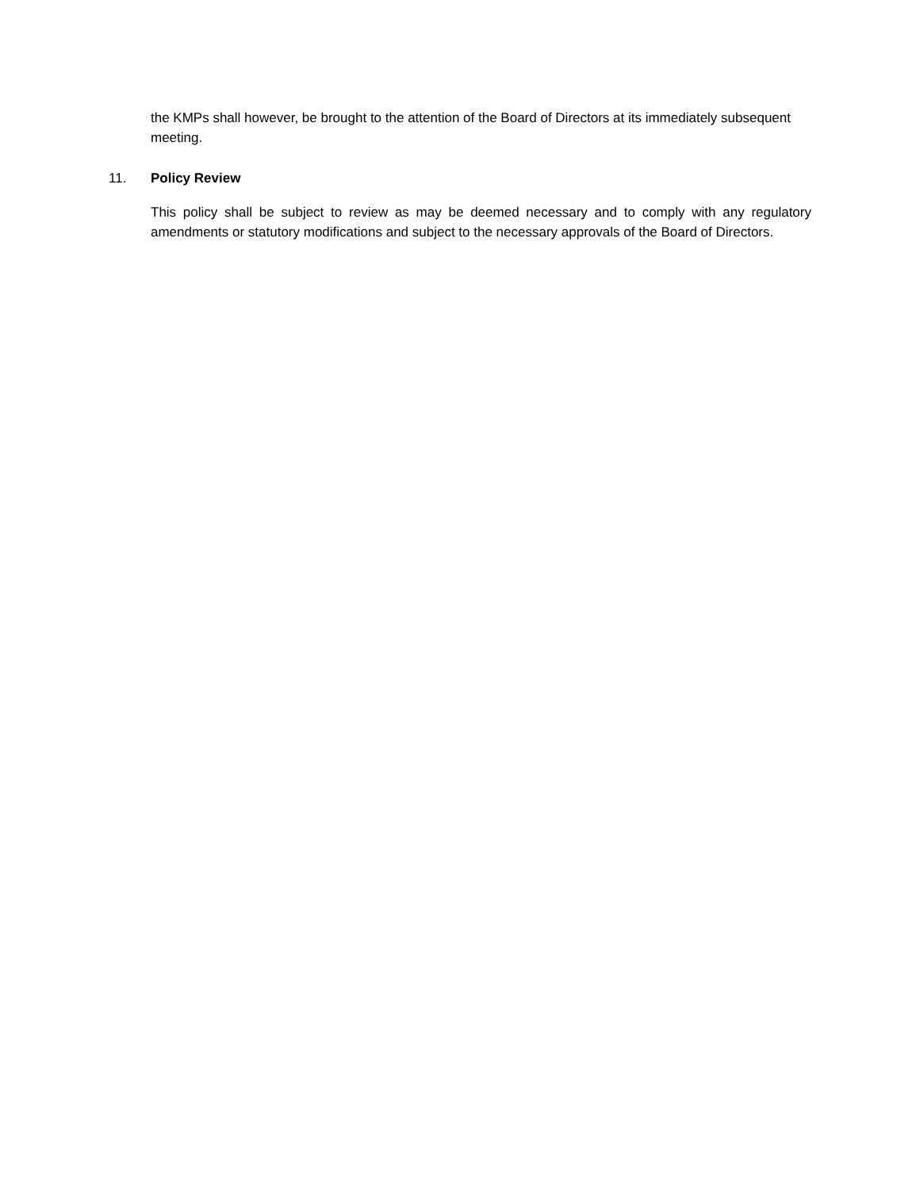the KMPs shall however, be brought to the attention of the Board of Directors at its immediately subsequent meeting.
11. Policy Review
This policy shall be subject to review as may be deemed necessary and to comply with any regulatory amendments or statutory modifications and subject to the necessary approvals of the Board of Directors.